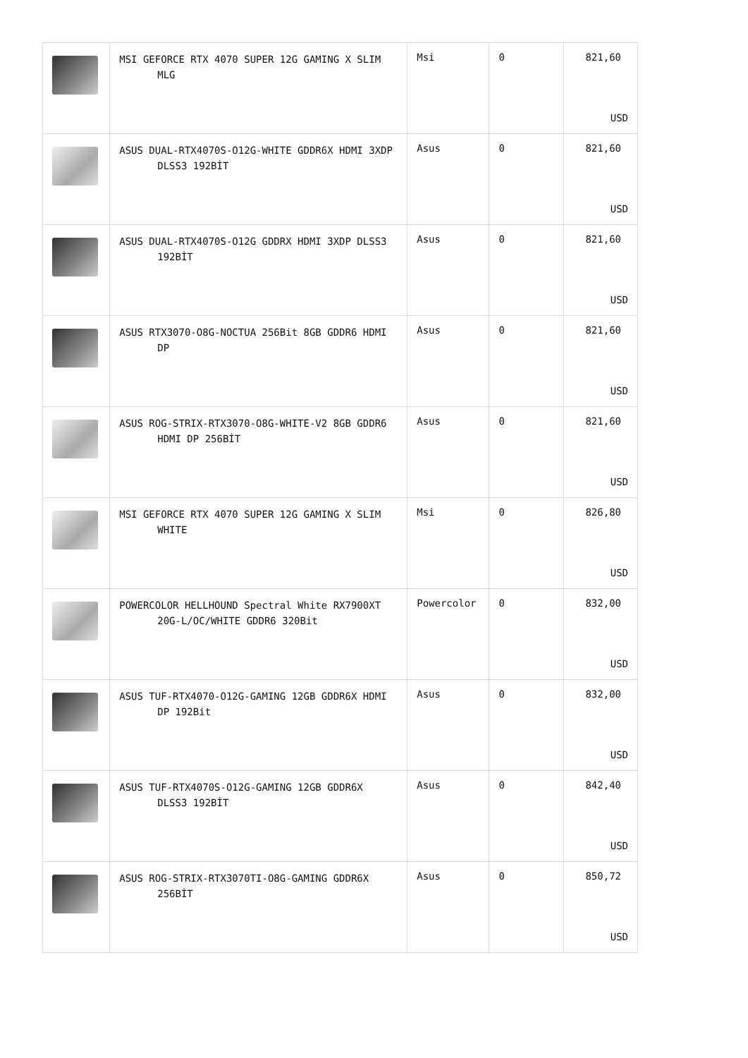| | MSI GEFORCE RTX 4070 SUPER 12G GAMING X SLIM MLG | Msi | 0 | 821,60 USD |
| | ASUS DUAL-RTX4070S-O12G-WHITE GDDR6X HDMI 3XDP DLSS3 192BİT | Asus | 0 | 821,60 USD |
| | ASUS DUAL-RTX4070S-O12G GDDRX HDMI 3XDP DLSS3 192BİT | Asus | 0 | 821,60 USD |
| | ASUS RTX3070-O8G-NOCTUA 256Bit 8GB GDDR6 HDMI DP | Asus | 0 | 821,60 USD |
| | ASUS ROG-STRIX-RTX3070-O8G-WHITE-V2 8GB GDDR6 HDMI DP 256BİT | Asus | 0 | 821,60 USD |
| | MSI GEFORCE RTX 4070 SUPER 12G GAMING X SLIM WHITE | Msi | 0 | 826,80 USD |
| | POWERCOLOR HELLHOUND Spectral White RX7900XT 20G-L/OC/WHITE GDDR6 320Bit | Powercolor | 0 | 832,00 USD |
| | ASUS TUF-RTX4070-O12G-GAMING 12GB GDDR6X HDMI DP 192Bit | Asus | 0 | 832,00 USD |
| | ASUS TUF-RTX4070S-O12G-GAMING 12GB GDDR6X DLSS3 192BİT | Asus | 0 | 842,40 USD |
| | ASUS ROG-STRIX-RTX3070TI-O8G-GAMING GDDR6X 256BİT | Asus | 0 | 850,72 USD |